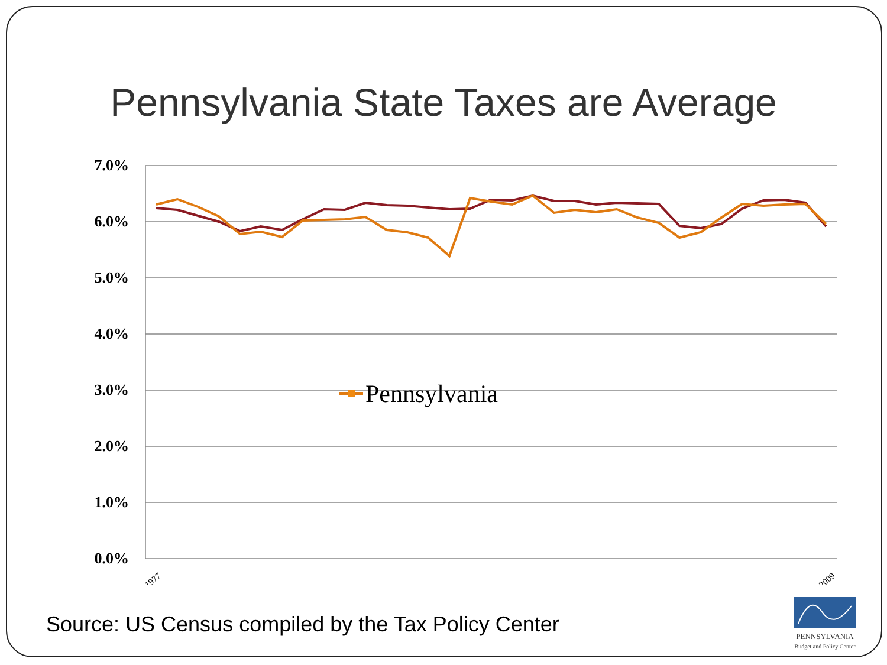Pennsylvania State Taxes are Average
7.0%
6.0%
5.0%
4.0%
3.0%
2.0%
1.0%
0.0%
1977
2009
Pennsylvania
Source: US Census compiled by the Tax Policy Center
PENNSYLVANIA
Budget and Policy Center